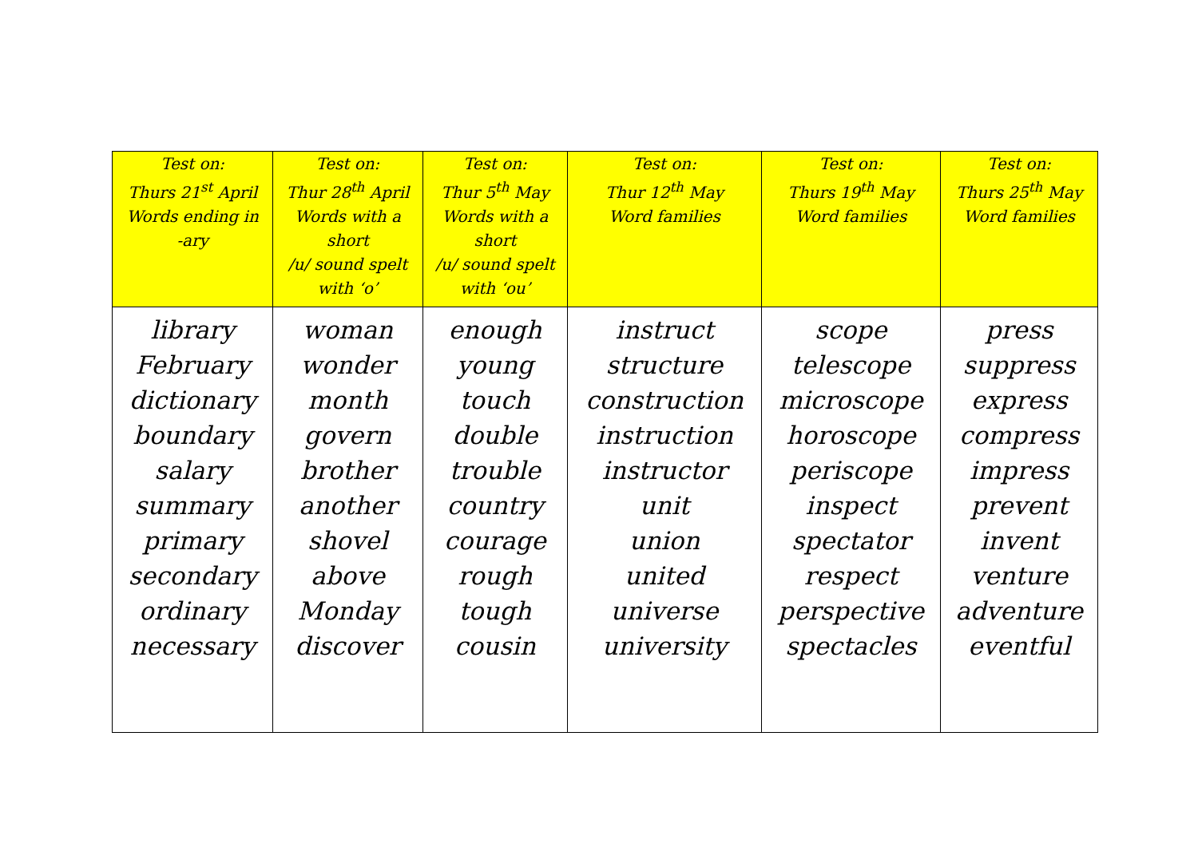| Test on: Thurs 21<sup>st</sup> April Words ending in -ary | Test on: Thur 28<sup>th</sup> April Words with a short /u/ sound spelt with ‘o’ | Test on: Thur 5<sup>th</sup> May Words with a short /u/ sound spelt with ‘ou’ | Test on: Thur 12<sup>th</sup> May Word families | Test on: Thurs 19<sup>th</sup> May Word families | Test on: Thurs 25<sup>th</sup> May Word families |
| --- | --- | --- | --- | --- | --- |
| library February dictionary boundary salary summary primary secondary ordinary necessary | woman wonder month govern brother another shovel above Monday discover | enough young touch double trouble country courage rough tough cousin | instruct structure construction instruction instructor unit union united universe university | scope telescope microscope horoscope periscope inspect spectator respect perspective spectacles | press suppress express compress impress prevent invent venture adventure eventful |